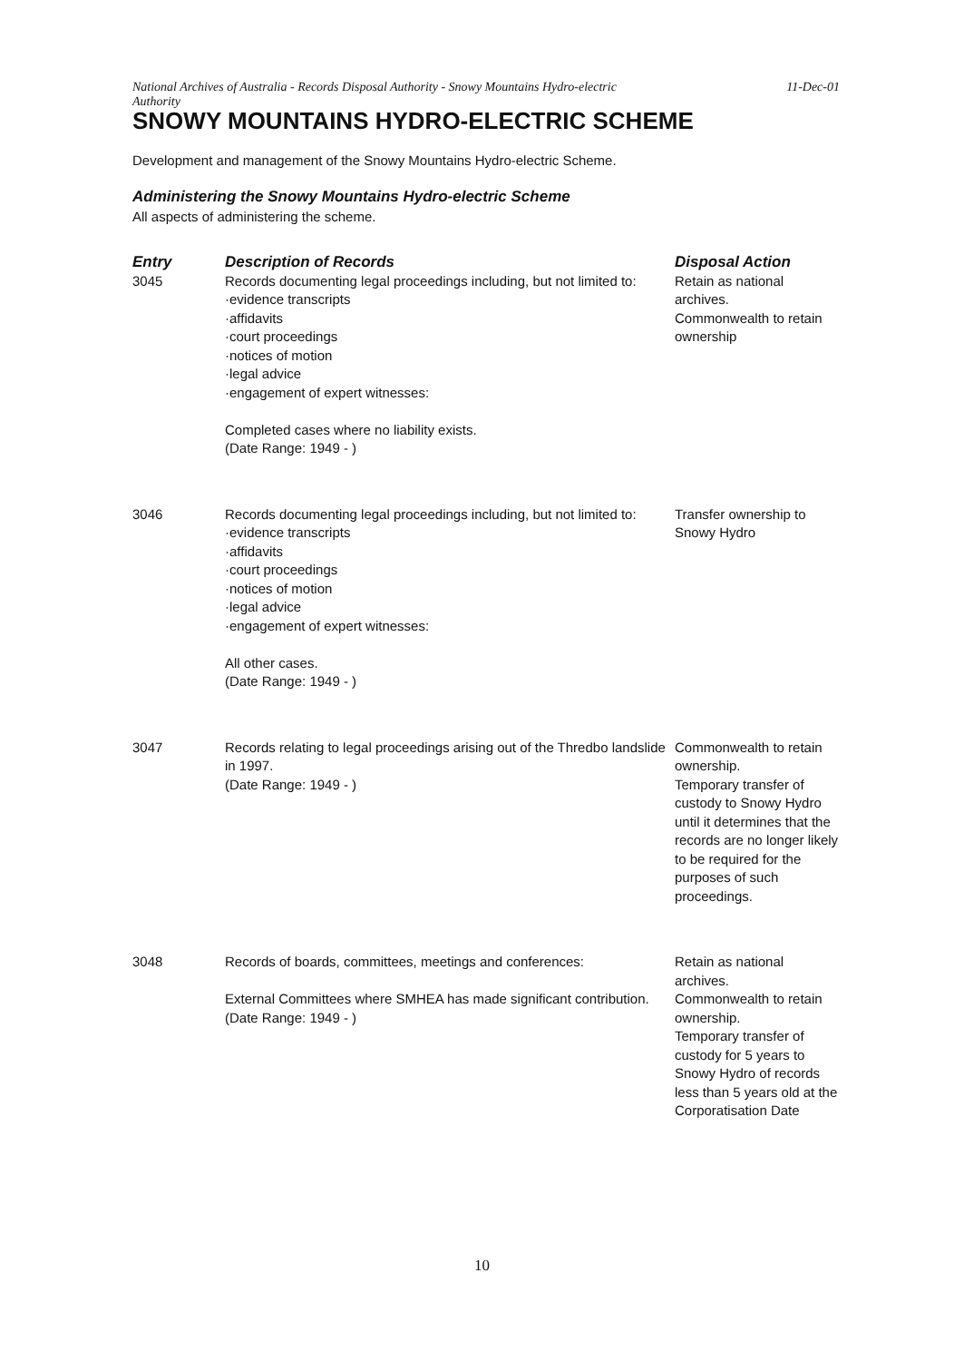National Archives of Australia - Records Disposal Authority - Snowy Mountains Hydro-electric
Authority 11-Dec-01
SNOWY MOUNTAINS HYDRO-ELECTRIC SCHEME
Development and management of the Snowy Mountains Hydro-electric Scheme.
Administering the Snowy Mountains Hydro-electric Scheme
All aspects of administering the scheme.
| Entry | Description of Records | Disposal Action |
| --- | --- | --- |
| 3045 | Records documenting legal proceedings including, but not limited to: ·evidence transcripts ·affidavits ·court proceedings ·notices of motion ·legal advice ·engagement of expert witnesses: Completed cases where no liability exists. (Date Range: 1949 - ) | Retain as national archives. Commonwealth to retain ownership |
| 3046 | Records documenting legal proceedings including, but not limited to: ·evidence transcripts ·affidavits ·court proceedings ·notices of motion ·legal advice ·engagement of expert witnesses: All other cases. (Date Range: 1949 - ) | Transfer ownership to Snowy Hydro |
| 3047 | Records relating to legal proceedings arising out of the Thredbo landslide in 1997. (Date Range: 1949 - ) | Commonwealth to retain ownership. Temporary transfer of custody to Snowy Hydro until it determines that the records are no longer likely to be required for the purposes of such proceedings. |
| 3048 | Records of boards, committees, meetings and conferences: External Committees where SMHEA has made significant contribution. (Date Range: 1949 - ) | Retain as national archives. Commonwealth to retain ownership. Temporary transfer of custody for 5 years to Snowy Hydro of records less than 5 years old at the Corporatisation Date |
10